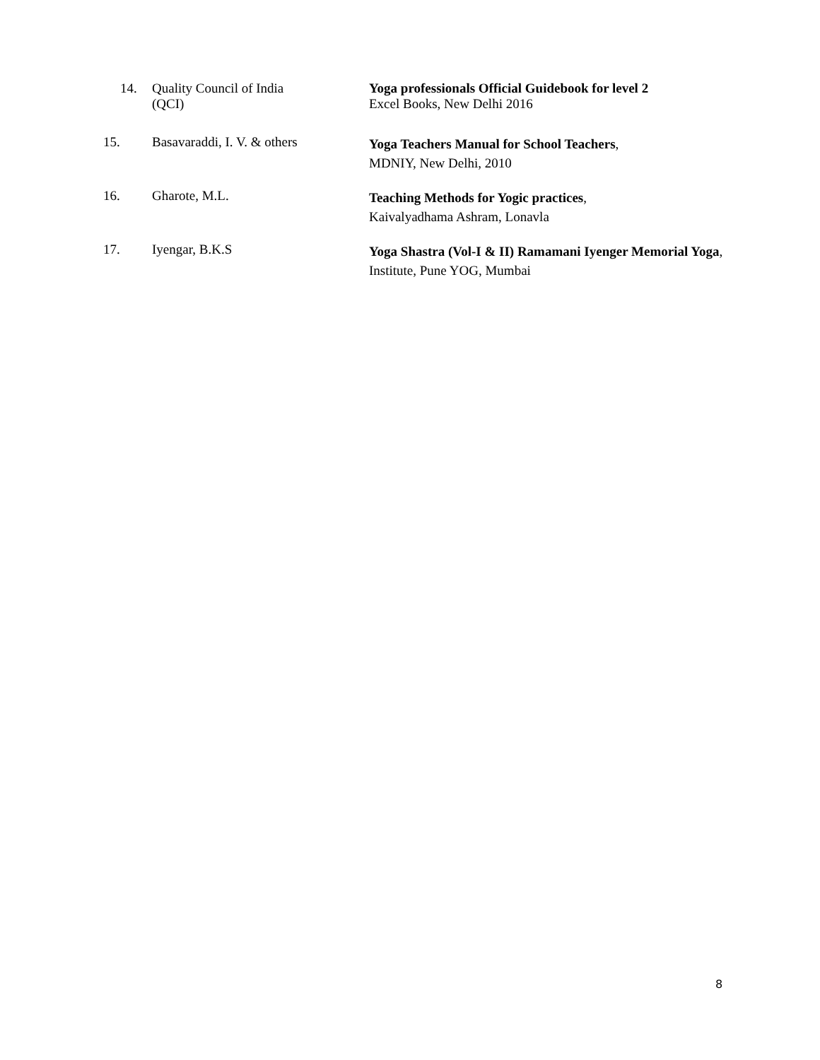14.
Quality Council of India
(QCI)
Yoga professionals Official Guidebook for level 2
Excel Books, New Delhi 2016
15. Basavaraddi, I. V. & others
Yoga Teachers Manual for School Teachers,
MDNIY, New Delhi, 2010
16. Gharote, M.L.
Teaching Methods for Yogic practices,
Kaivalyadhama Ashram, Lonavla
17. Iyengar, B.K.S
Yoga Shastra (Vol-I & II) Ramamani Iyenger Memorial Yoga, Institute, Pune YOG, Mumbai
8